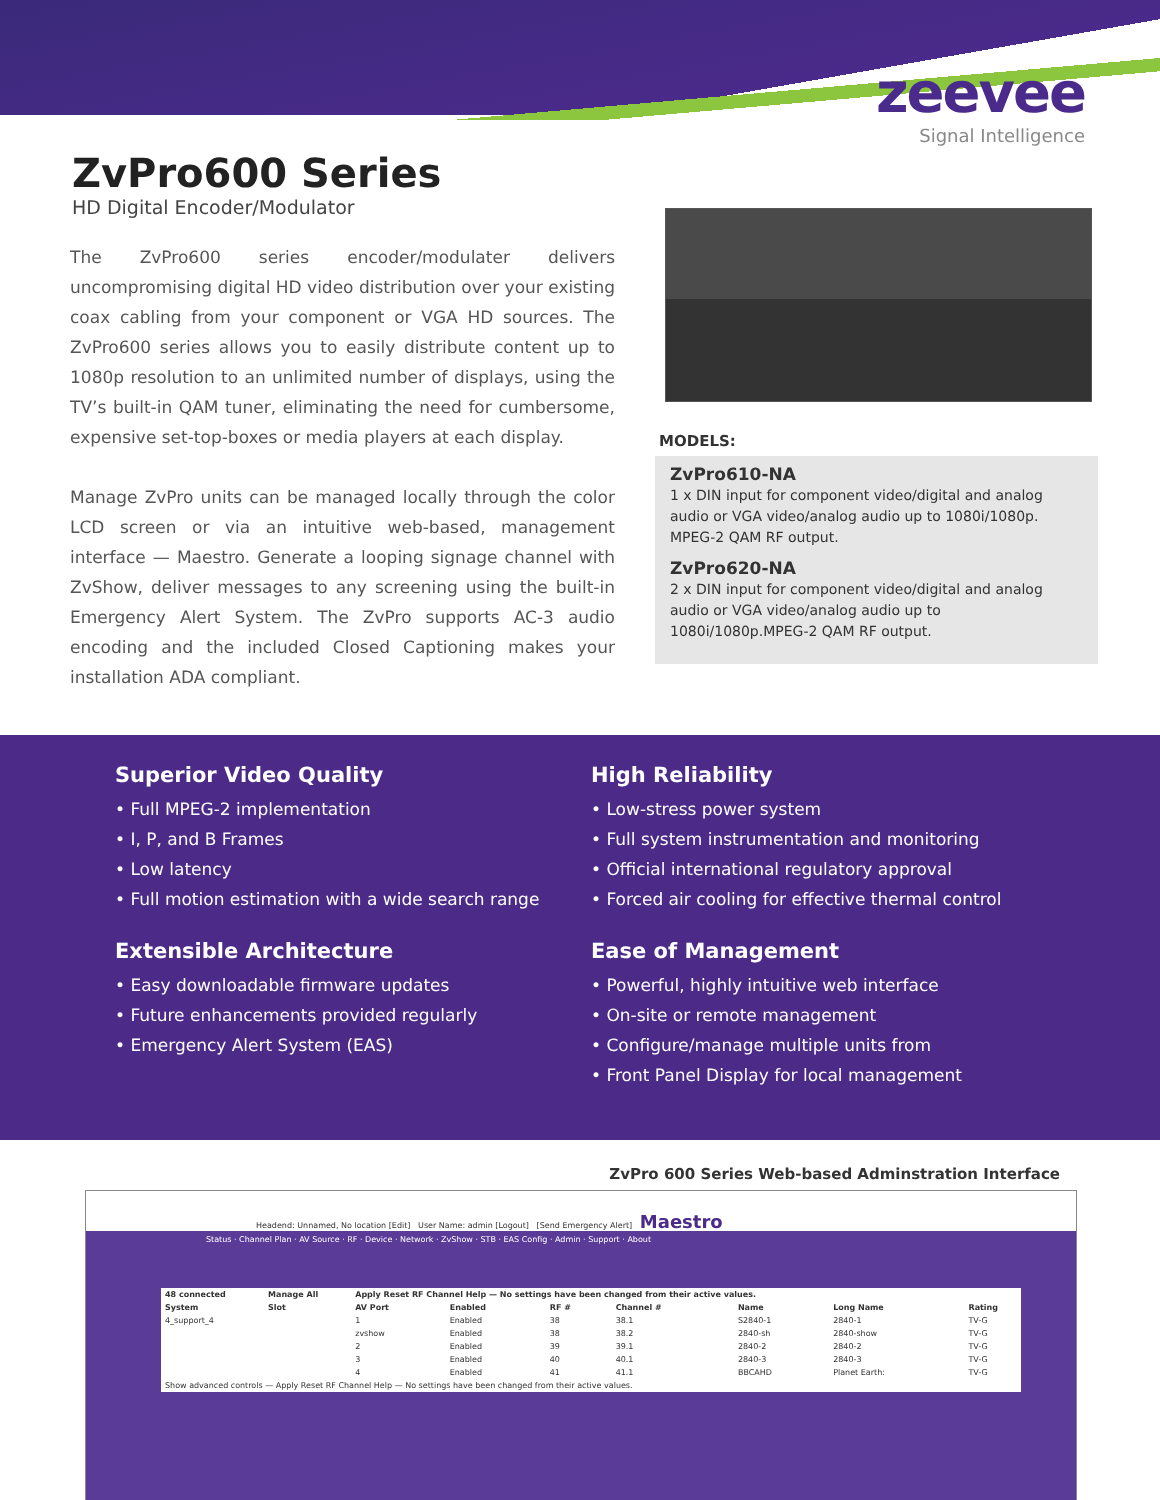zeevee
Signal Intelligence
ZvPro600 Series
HD Digital Encoder/Modulator
The ZvPro600 series encoder/modulater delivers uncompromising digital HD video distribution over your existing coax cabling from your component or VGA HD sources. The ZvPro600 series allows you to easily distribute content up to 1080p resolution to an unlimited number of displays, using the TV’s built-in QAM tuner, eliminating the need for cumbersome, expensive set-top-boxes or media players at each display.
Manage ZvPro units can be managed locally through the color LCD screen or via an intuitive web-based, management interface — Maestro. Generate a looping signage channel with ZvShow, deliver messages to any screening using the built-in Emergency Alert System. The ZvPro supports AC-3 audio encoding and the included Closed Captioning makes your installation ADA compliant.
MODELS:
ZvPro610-NA
1 x DIN input for component video/digital and analog audio or VGA video/analog audio up to 1080i/1080p. MPEG-2 QAM RF output.
ZvPro620-NA
2 x DIN input for component video/digital and analog audio or VGA video/analog audio up to 1080i/1080p.MPEG-2 QAM RF output.
Superior Video Quality
• Full MPEG-2 implementation
• I, P, and B Frames
• Low latency
• Full motion estimation with a wide search range
Extensible Architecture
• Easy downloadable firmware updates
• Future enhancements provided regularly
• Emergency Alert System (EAS)
High Reliability
• Low-stress power system
• Full system instrumentation and monitoring
• Official international regulatory approval
• Forced air cooling for effective thermal control
Ease of Management
• Powerful, highly intuitive web interface
• On-site or remote management
• Configure/manage multiple units from
• Front Panel Display for local management
ZvPro 600 Series Web-based Adminstration Interface
Headend: Unnamed, No location [Edit] User Name: admin [Logout] [Send Emergency Alert] Maestro
Status · Channel Plan · AV Source · RF · Device · Network · ZvShow · STB · EAS Config · Admin · Support · About
| 48 connected | Manage All | Apply Reset RF Channel Help — No settings have been changed from their active values. | | | | | | |
| --- | --- | --- | --- | --- | --- | --- | --- | --- |
| System | Slot | AV Port | Enabled | RF # | Channel # | Name | Long Name | Rating |
| 4_support_4 | | 1 | Enabled | 38 | 38.1 | S2840-1 | 2840-1 | TV-G |
| | | zvshow | Enabled | 38 | 38.2 | 2840-sh | 2840-show | TV-G |
| | | 2 | Enabled | 39 | 39.1 | 2840-2 | 2840-2 | TV-G |
| | | 3 | Enabled | 40 | 40.1 | 2840-3 | 2840-3 | TV-G |
| | | 4 | Enabled | 41 | 41.1 | BBCAHD | Planet Earth: | TV-G |
| Show advanced controls — Apply Reset RF Channel Help — No settings have been changed from their active values. | | | | | | | | |